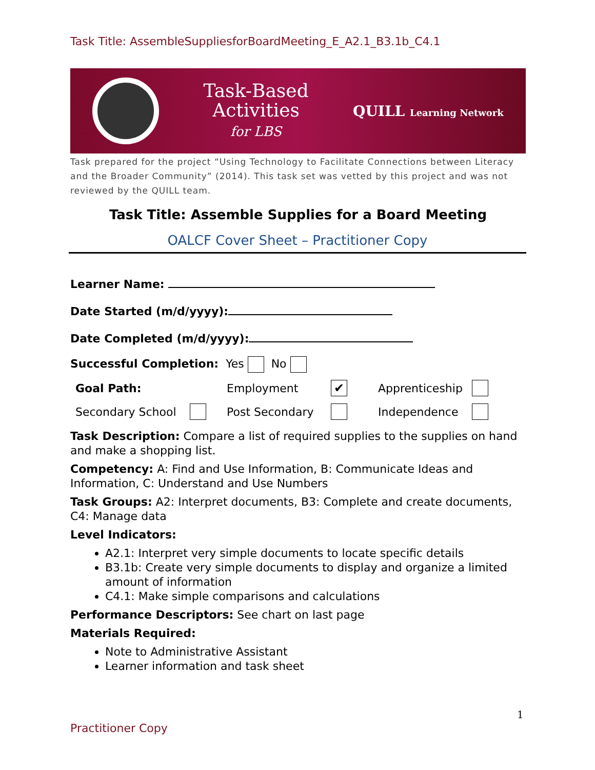Task Title: AssembleSuppliesforBoardMeeting_E_A2.1_B3.1b_C4.1
Task-Based
Activities
for LBS
QUILL Learning Network
Task prepared for the project “Using Technology to Facilitate Connections between Literacy and the Broader Community” (2014). This task set was vetted by this project and was not reviewed by the QUILL team.
Task Title: Assemble Supplies for a Board Meeting
OALCF Cover Sheet – Practitioner Copy
Learner Name:
Date Started (m/d/yyyy):
Date Completed (m/d/yyyy):
Successful Completion: Yes No
Goal Path: Employment ✔
Apprenticeship
Secondary School Post Secondary Independence
Task Description: Compare a list of required supplies to the supplies on hand and make a shopping list.
Competency: A: Find and Use Information, B: Communicate Ideas and Information, C: Understand and Use Numbers
Task Groups: A2: Interpret documents, B3: Complete and create documents, C4: Manage data
Level Indicators:
A2.1: Interpret very simple documents to locate specific details
B3.1b: Create very simple documents to display and organize a limited amount of information
C4.1: Make simple comparisons and calculations
Performance Descriptors: See chart on last page
Materials Required:
Note to Administrative Assistant
Learner information and task sheet
1
Practitioner Copy